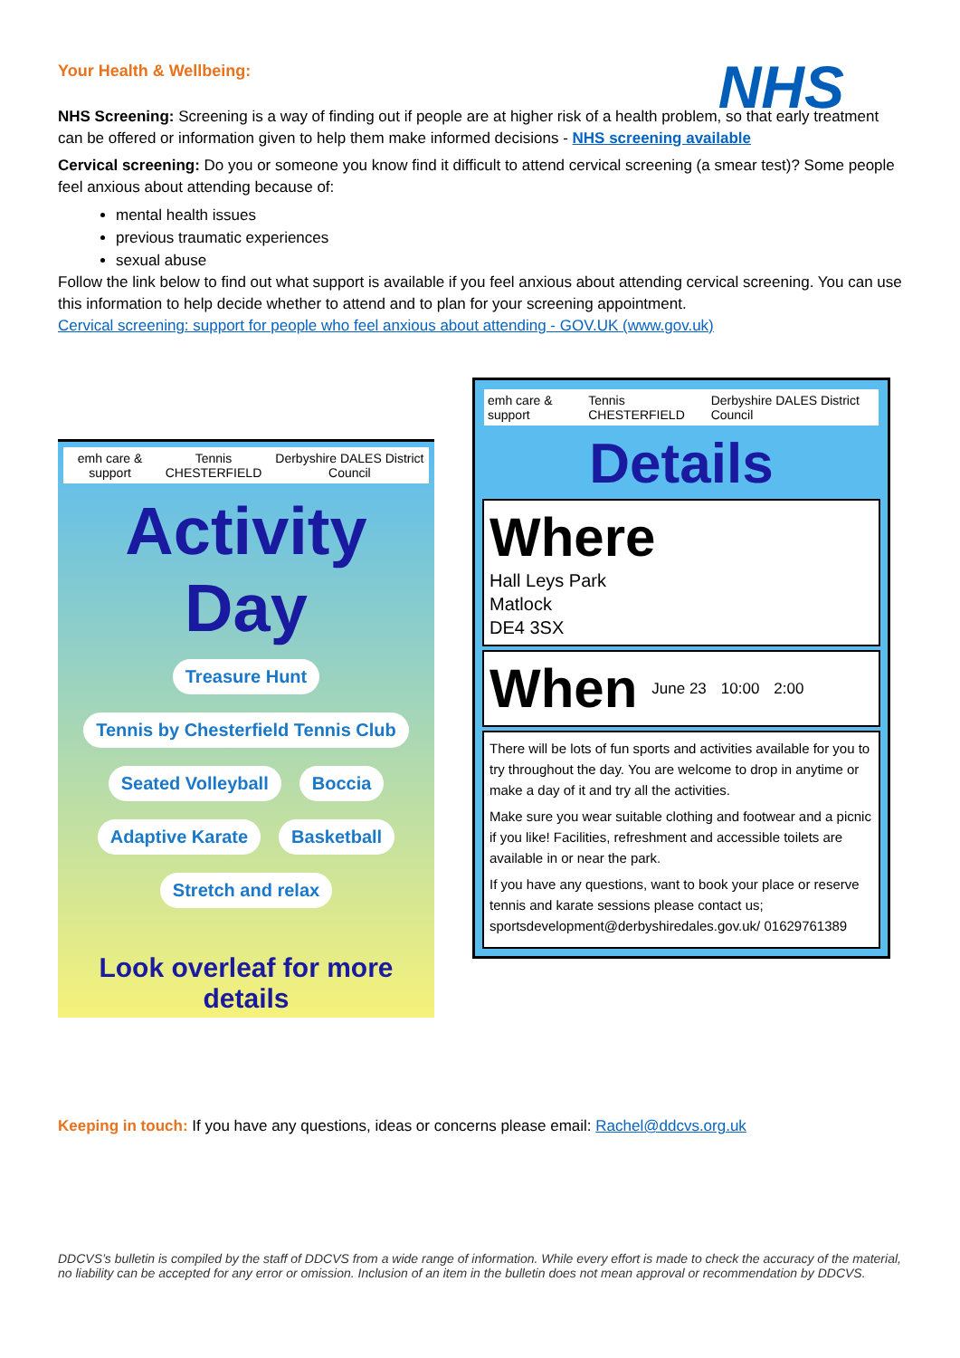NHS
Your Health & Wellbeing:
NHS Screening: Screening is a way of finding out if people are at higher risk of a health problem, so that early treatment can be offered or information given to help them make informed decisions - NHS screening available
Cervical screening: Do you or someone you know find it difficult to attend cervical screening (a smear test)? Some people feel anxious about attending because of:
mental health issues
previous traumatic experiences
sexual abuse
Follow the link below to find out what support is available if you feel anxious about attending cervical screening. You can use this information to help decide whether to attend and to plan for your screening appointment.
Cervical screening: support for people who feel anxious about attending - GOV.UK (www.gov.uk)
emh care & support Tennis CHESTERFIELD Derbyshire DALES District Council
Activity Day
Treasure Hunt
Tennis by Chesterfield Tennis Club
Seated Volleyball Boccia Adaptive Karate Basketball Stretch and relax
Look overleaf for more details
emh care & support Tennis CHESTERFIELD Derbyshire DALES District Council
Details
Where
Hall Leys Park
Matlock
DE4 3SX
When June 23 10:00 2:00
There will be lots of fun sports and activities available for you to try throughout the day. You are welcome to drop in anytime or make a day of it and try all the activities.
Make sure you wear suitable clothing and footwear and a picnic if you like! Facilities, refreshment and accessible toilets are available in or near the park.
If you have any questions, want to book your place or reserve tennis and karate sessions please contact us; sportsdevelopment@derbyshiredales.gov.uk/ 01629761389
Keeping in touch: If you have any questions, ideas or concerns please email: Rachel@ddcvs.org.uk
DDCVS’s bulletin is compiled by the staff of DDCVS from a wide range of information. While every effort is made to check the accuracy of the material, no liability can be accepted for any error or omission. Inclusion of an item in the bulletin does not mean approval or recommendation by DDCVS.